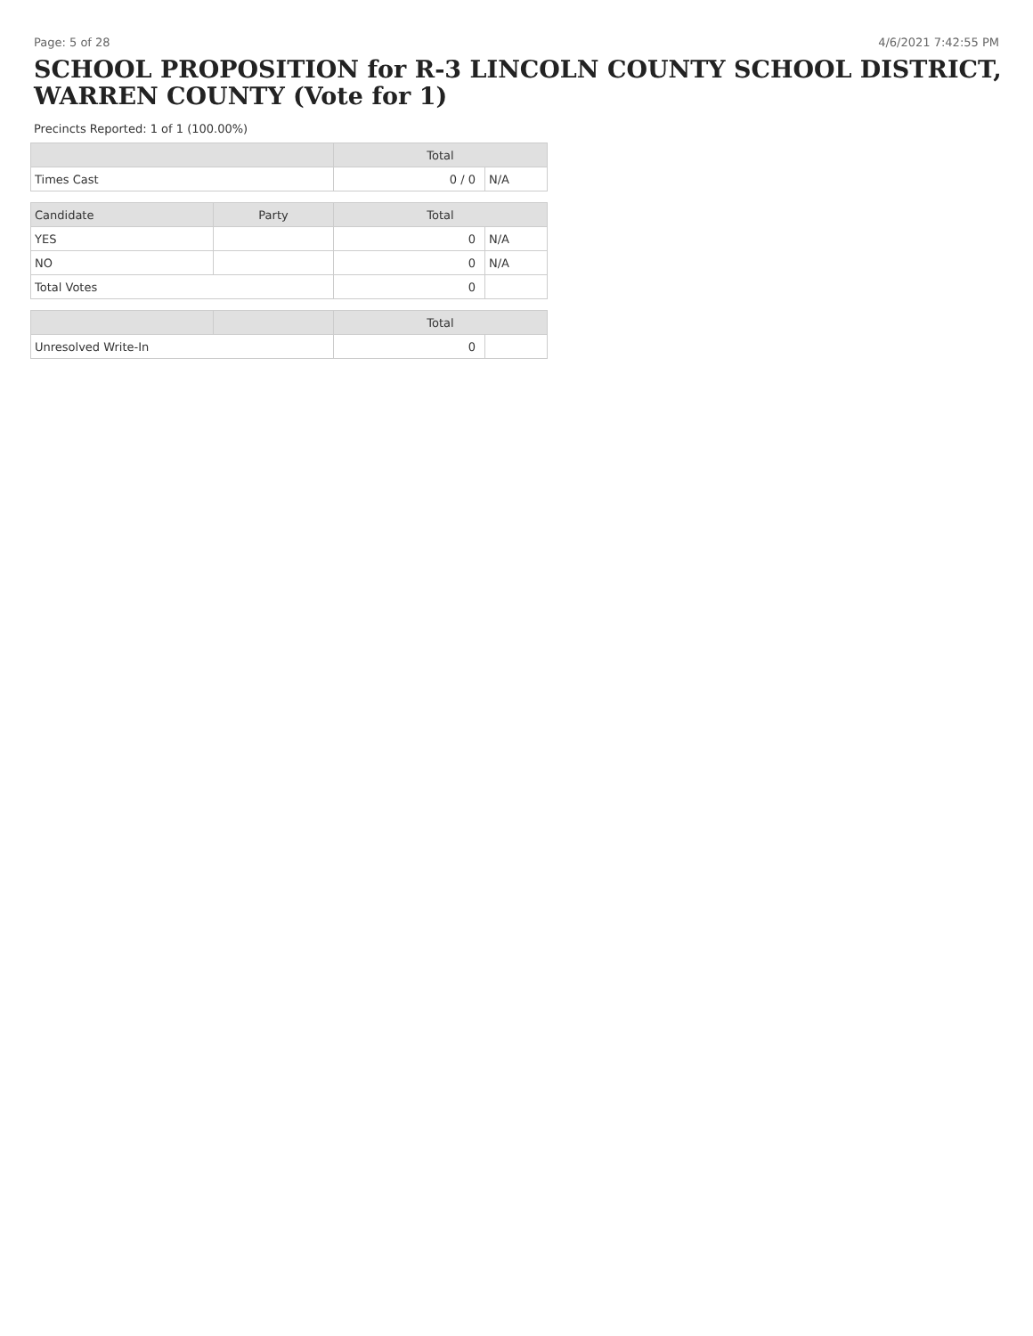Page: 5 of 28 4/6/2021 7:42:55 PM
SCHOOL PROPOSITION for R-3 LINCOLN COUNTY SCHOOL DISTRICT, WARREN COUNTY (Vote for 1)
Precincts Reported: 1 of 1 (100.00%)
| | | Total | |
| --- | --- | --- | --- |
| Times Cast | | 0 / 0 | N/A |
| Candidate | Party | Total | |
| YES | | 0 | N/A |
| NO | | 0 | N/A |
| Total Votes | | 0 | |
| | | Total | |
| Unresolved Write-In | | 0 | |